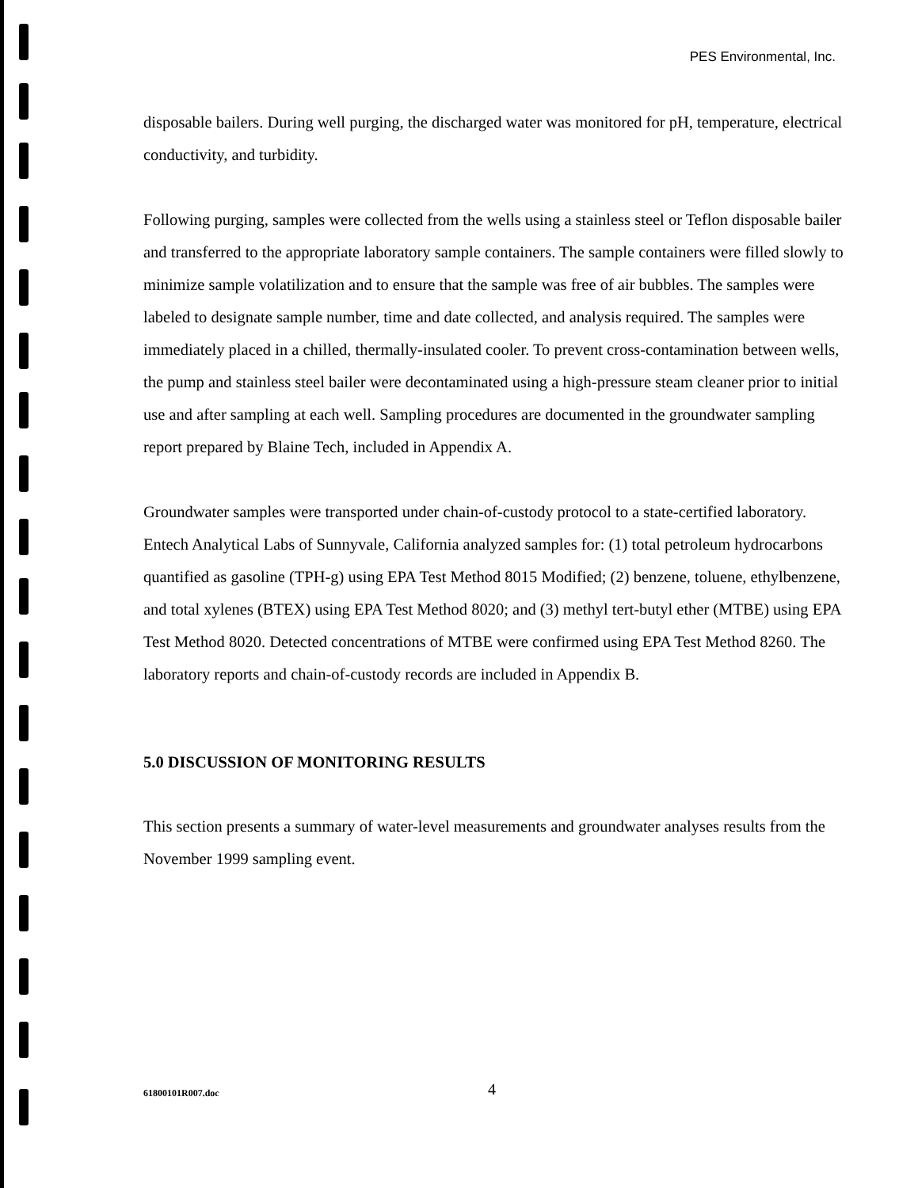PES Environmental, Inc.
disposable bailers. During well purging, the discharged water was monitored for pH, temperature, electrical conductivity, and turbidity.
Following purging, samples were collected from the wells using a stainless steel or Teflon disposable bailer and transferred to the appropriate laboratory sample containers. The sample containers were filled slowly to minimize sample volatilization and to ensure that the sample was free of air bubbles. The samples were labeled to designate sample number, time and date collected, and analysis required. The samples were immediately placed in a chilled, thermally-insulated cooler. To prevent cross-contamination between wells, the pump and stainless steel bailer were decontaminated using a high-pressure steam cleaner prior to initial use and after sampling at each well. Sampling procedures are documented in the groundwater sampling report prepared by Blaine Tech, included in Appendix A.
Groundwater samples were transported under chain-of-custody protocol to a state-certified laboratory. Entech Analytical Labs of Sunnyvale, California analyzed samples for: (1) total petroleum hydrocarbons quantified as gasoline (TPH-g) using EPA Test Method 8015 Modified; (2) benzene, toluene, ethylbenzene, and total xylenes (BTEX) using EPA Test Method 8020; and (3) methyl tert-butyl ether (MTBE) using EPA Test Method 8020. Detected concentrations of MTBE were confirmed using EPA Test Method 8260. The laboratory reports and chain-of-custody records are included in Appendix B.
5.0 DISCUSSION OF MONITORING RESULTS
This section presents a summary of water-level measurements and groundwater analyses results from the November 1999 sampling event.
61800101R007.doc 4